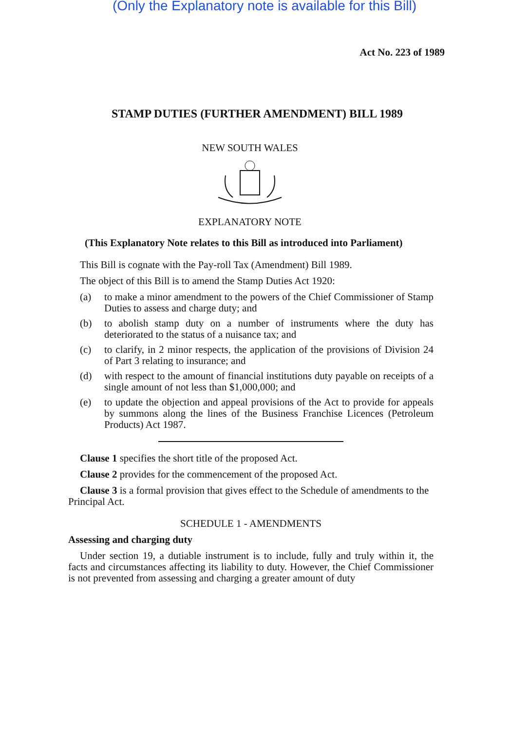(Only the Explanatory note is available for this Bill)
Act No. 223 of 1989
STAMP DUTIES (FURTHER AMENDMENT) BILL 1989
NEW SOUTH WALES
EXPLANATORY NOTE
(This Explanatory Note relates to this Bill as introduced into Parliament)
This Bill is cognate with the Pay-roll Tax (Amendment) Bill 1989.
The object of this Bill is to amend the Stamp Duties Act 1920:
(a) to make a minor amendment to the powers of the Chief Commissioner of Stamp Duties to assess and charge duty; and
(b) to abolish stamp duty on a number of instruments where the duty has deteriorated to the status of a nuisance tax; and
(c) to clarify, in 2 minor respects, the application of the provisions of Division 24 of Part 3 relating to insurance; and
(d) with respect to the amount of financial institutions duty payable on receipts of a single amount of not less than $1,000,000; and
(e) to update the objection and appeal provisions of the Act to provide for appeals by summons along the lines of the Business Franchise Licences (Petroleum Products) Act 1987.
Clause 1 specifies the short title of the proposed Act.
Clause 2 provides for the commencement of the proposed Act.
Clause 3 is a formal provision that gives effect to the Schedule of amendments to the Principal Act.
SCHEDULE 1 - AMENDMENTS
Assessing and charging duty
Under section 19, a dutiable instrument is to include, fully and truly within it, the facts and circumstances affecting its liability to duty. However, the Chief Commissioner is not prevented from assessing and charging a greater amount of duty